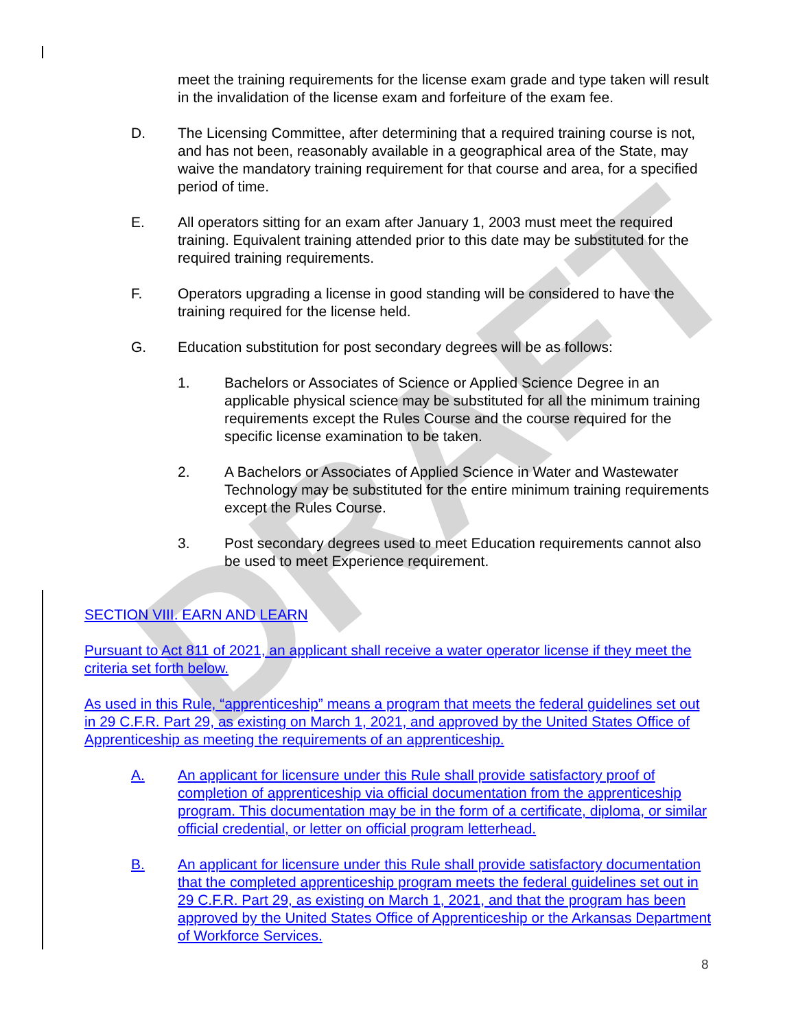DRAFT
meet the training requirements for the license exam grade and type taken will result in the invalidation of the license exam and forfeiture of the exam fee.
D. The Licensing Committee, after determining that a required training course is not, and has not been, reasonably available in a geographical area of the State, may waive the mandatory training requirement for that course and area, for a specified period of time.
E. All operators sitting for an exam after January 1, 2003 must meet the required training. Equivalent training attended prior to this date may be substituted for the required training requirements.
F. Operators upgrading a license in good standing will be considered to have the training required for the license held.
G. Education substitution for post secondary degrees will be as follows:
1. Bachelors or Associates of Science or Applied Science Degree in an applicable physical science may be substituted for all the minimum training requirements except the Rules Course and the course required for the specific license examination to be taken.
2. A Bachelors or Associates of Applied Science in Water and Wastewater Technology may be substituted for the entire minimum training requirements except the Rules Course.
3. Post secondary degrees used to meet Education requirements cannot also be used to meet Experience requirement.
SECTION VIII. EARN AND LEARN
Pursuant to Act 811 of 2021, an applicant shall receive a water operator license if they meet the criteria set forth below.
As used in this Rule, “apprenticeship” means a program that meets the federal guidelines set out in 29 C.F.R. Part 29, as existing on March 1, 2021, and approved by the United States Office of Apprenticeship as meeting the requirements of an apprenticeship.
A. An applicant for licensure under this Rule shall provide satisfactory proof of completion of apprenticeship via official documentation from the apprenticeship program. This documentation may be in the form of a certificate, diploma, or similar official credential, or letter on official program letterhead.
B. An applicant for licensure under this Rule shall provide satisfactory documentation that the completed apprenticeship program meets the federal guidelines set out in 29 C.F.R. Part 29, as existing on March 1, 2021, and that the program has been approved by the United States Office of Apprenticeship or the Arkansas Department of Workforce Services.
8